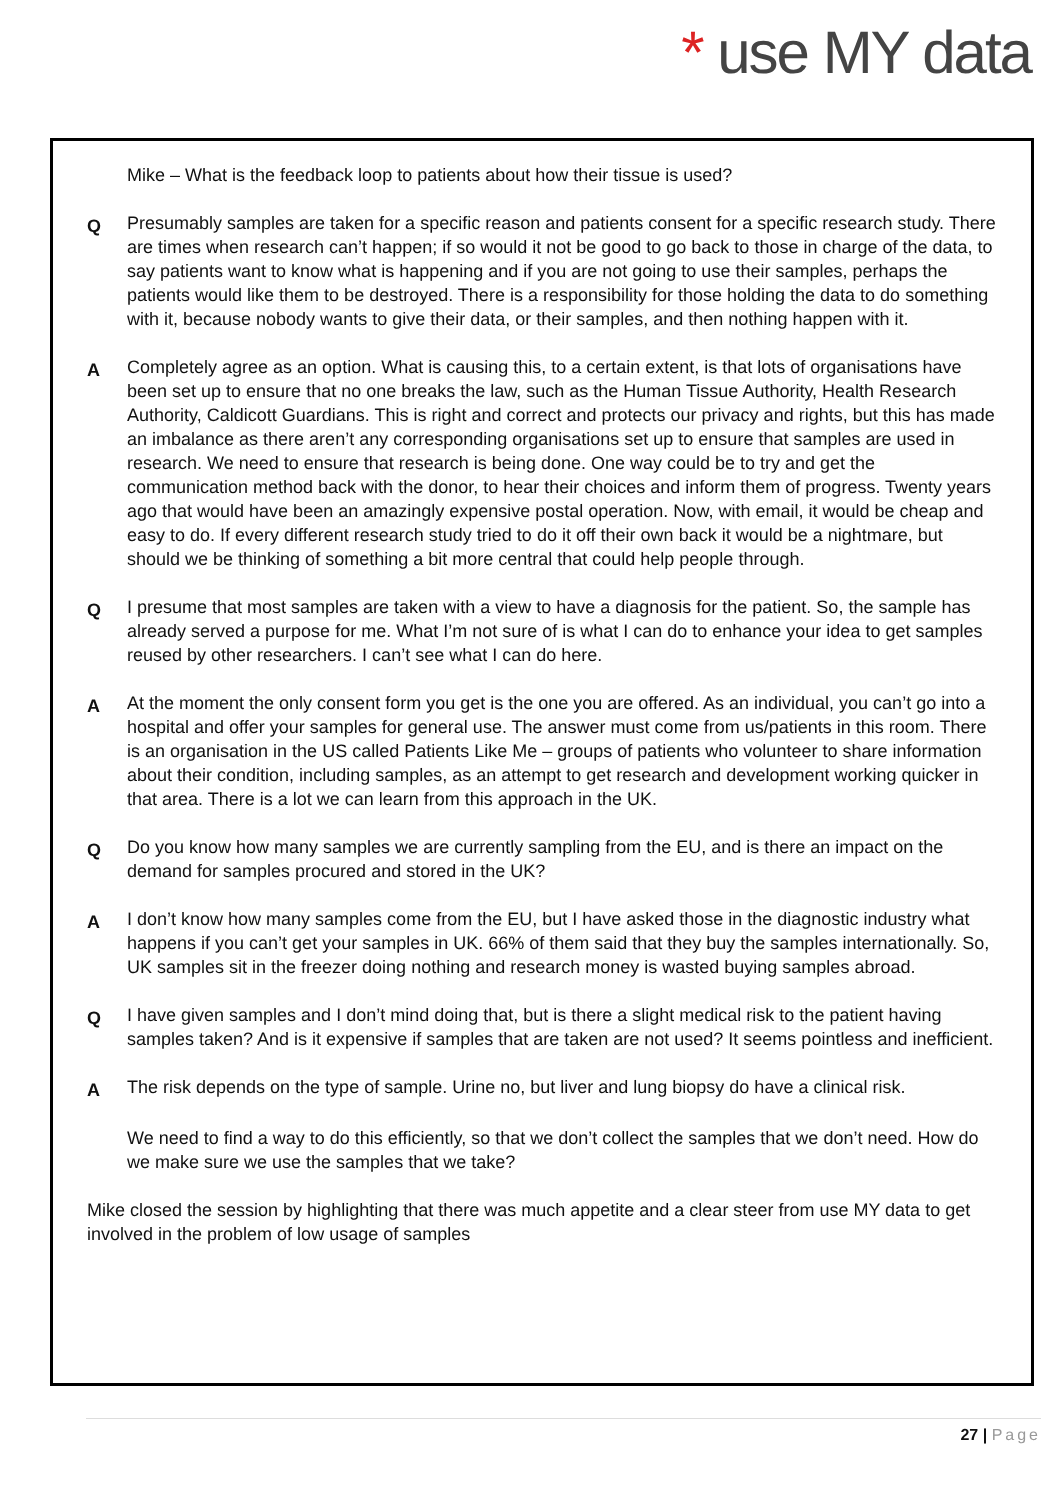* use MY data
Mike – What is the feedback loop to patients about how their tissue is used?
Q
Presumably samples are taken for a specific reason and patients consent for a specific research study. There are times when research can’t happen; if so would it not be good to go back to those in charge of the data, to say patients want to know what is happening and if you are not going to use their samples, perhaps the patients would like them to be destroyed. There is a responsibility for those holding the data to do something with it, because nobody wants to give their data, or their samples, and then nothing happen with it.
A
Completely agree as an option. What is causing this, to a certain extent, is that lots of organisations have been set up to ensure that no one breaks the law, such as the Human Tissue Authority, Health Research Authority, Caldicott Guardians. This is right and correct and protects our privacy and rights, but this has made an imbalance as there aren’t any corresponding organisations set up to ensure that samples are used in research. We need to ensure that research is being done. One way could be to try and get the communication method back with the donor, to hear their choices and inform them of progress. Twenty years ago that would have been an amazingly expensive postal operation. Now, with email, it would be cheap and easy to do. If every different research study tried to do it off their own back it would be a nightmare, but should we be thinking of something a bit more central that could help people through.
Q
I presume that most samples are taken with a view to have a diagnosis for the patient. So, the sample has already served a purpose for me. What I’m not sure of is what I can do to enhance your idea to get samples reused by other researchers. I can’t see what I can do here.
A
At the moment the only consent form you get is the one you are offered. As an individual, you can’t go into a hospital and offer your samples for general use. The answer must come from us/patients in this room. There is an organisation in the US called Patients Like Me – groups of patients who volunteer to share information about their condition, including samples, as an attempt to get research and development working quicker in that area. There is a lot we can learn from this approach in the UK.
Q
Do you know how many samples we are currently sampling from the EU, and is there an impact on the demand for samples procured and stored in the UK?
A
I don’t know how many samples come from the EU, but I have asked those in the diagnostic industry what happens if you can’t get your samples in UK. 66% of them said that they buy the samples internationally. So, UK samples sit in the freezer doing nothing and research money is wasted buying samples abroad.
Q
I have given samples and I don’t mind doing that, but is there a slight medical risk to the patient having samples taken? And is it expensive if samples that are taken are not used? It seems pointless and inefficient.
A
The risk depends on the type of sample. Urine no, but liver and lung biopsy do have a clinical risk.
We need to find a way to do this efficiently, so that we don’t collect the samples that we don’t need. How do we make sure we use the samples that we take?
Mike closed the session by highlighting that there was much appetite and a clear steer from use MY data to get involved in the problem of low usage of samples
27 | Page